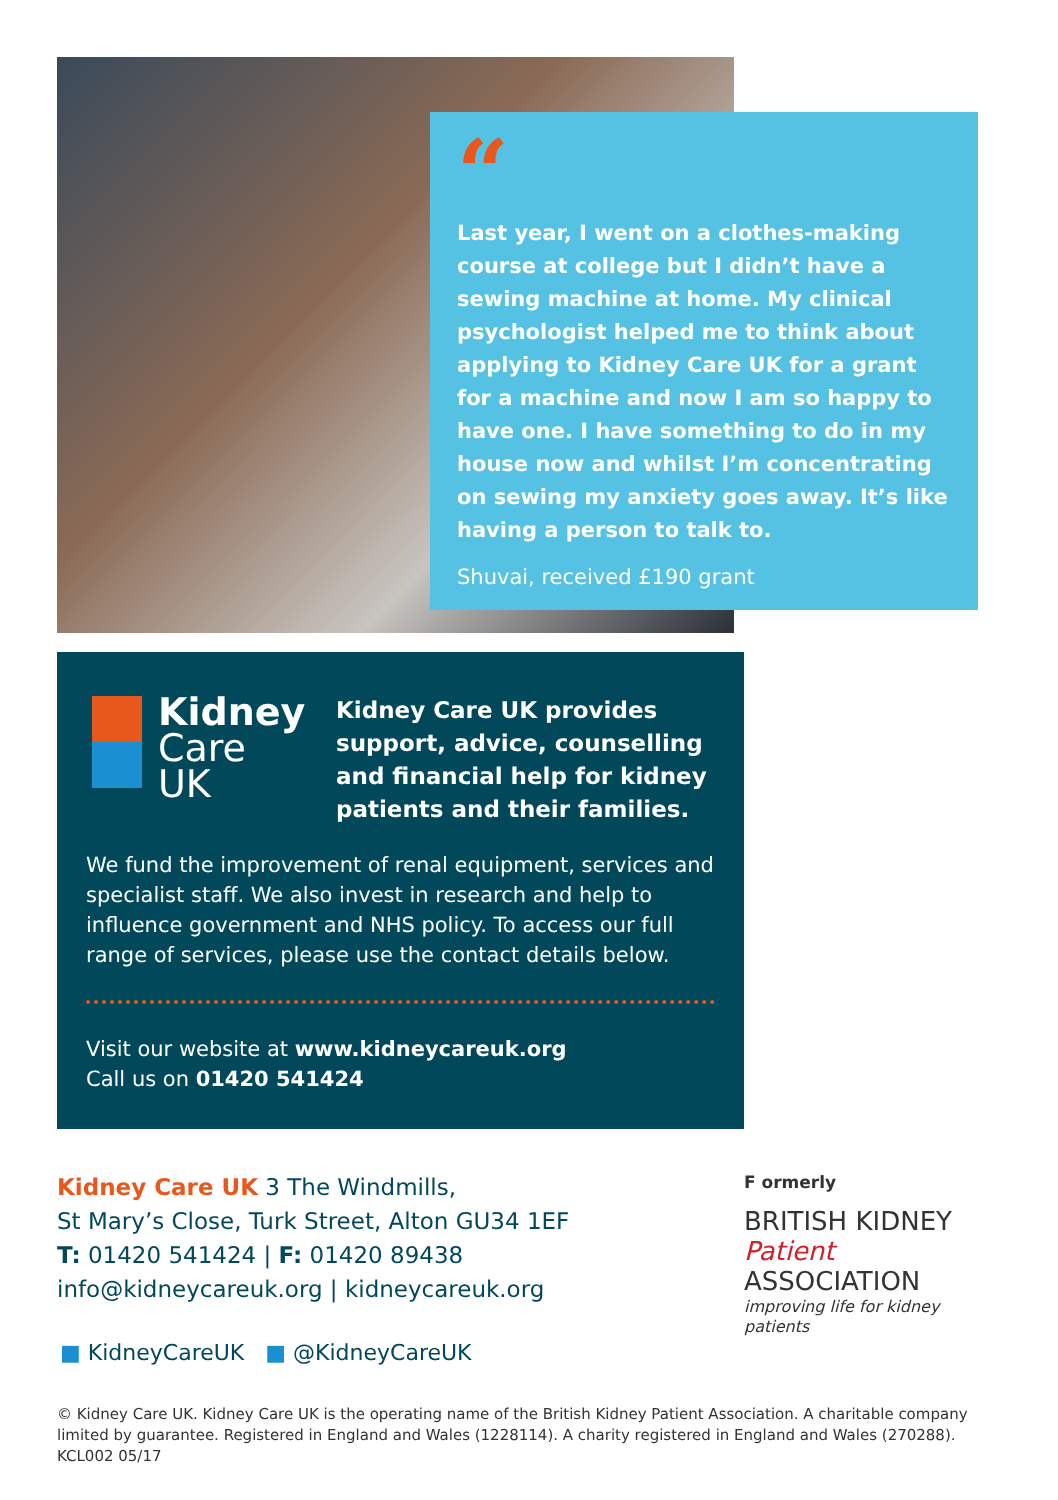“
Last year, I went on a clothes-making course at college but I didn’t have a sewing machine at home. My clinical psychologist helped me to think about applying to Kidney Care UK for a grant for a machine and now I am so happy to have one. I have something to do in my house now and whilst I’m concentrating on sewing my anxiety goes away. It’s like having a person to talk to.
Shuvai, received £190 grant
Kidney
Care UK
Kidney Care UK provides support, advice, counselling and financial help for kidney patients and their families.
We fund the improvement of renal equipment, services and specialist staff. We also invest in research and help to influence government and NHS policy. To access our full range of services, please use the contact details below.
Visit our website at www.kidneycareuk.org
Call us on 01420 541424
Kidney Care UK 3 The Windmills,
St Mary’s Close, Turk Street, Alton GU34 1EF
T: 01420 541424 | F: 01420 89438
info@kidneycareuk.org | kidneycareuk.org
■ KidneyCareUK ■ @KidneyCareUK
F ormerly
BRITISH KIDNEY
Patient ASSOCIATION
improving life for kidney patients
© Kidney Care UK. Kidney Care UK is the operating name of the British Kidney Patient Association. A charitable company limited by guarantee. Registered in England and Wales (1228114). A charity registered in England and Wales (270288). KCL002 05/17